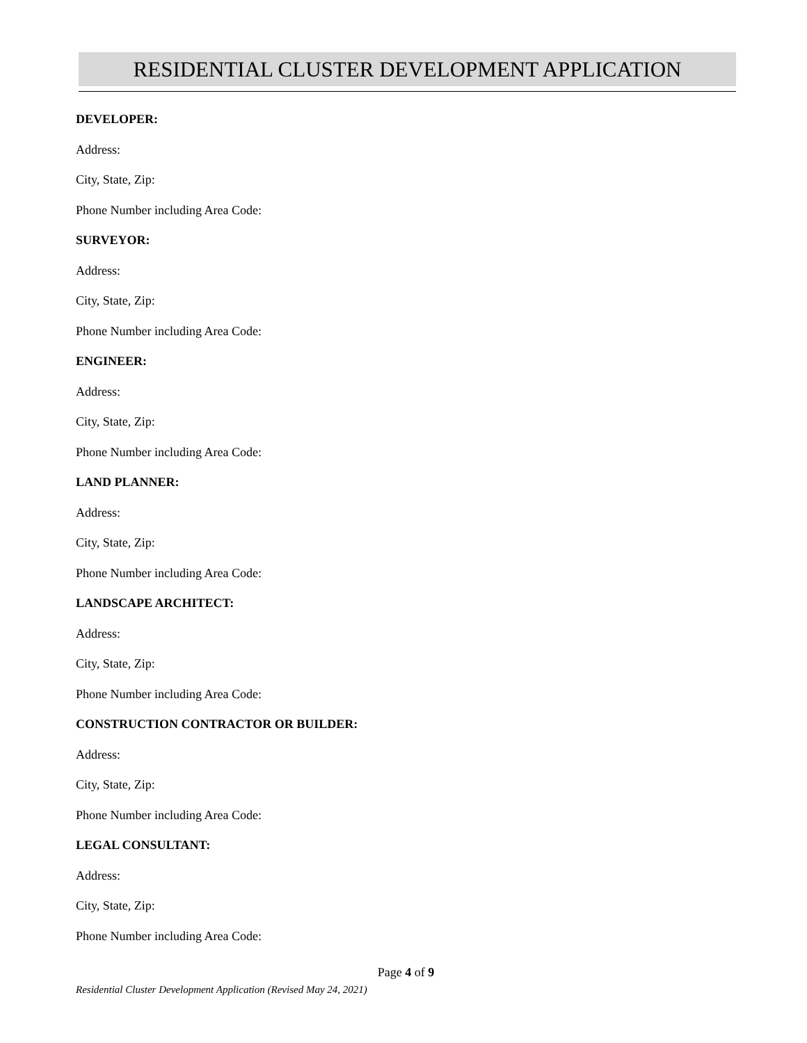RESIDENTIAL CLUSTER DEVELOPMENT APPLICATION
DEVELOPER:
Address:
City, State, Zip:
Phone Number including Area Code:
SURVEYOR:
Address:
City, State, Zip:
Phone Number including Area Code:
ENGINEER:
Address:
City, State, Zip:
Phone Number including Area Code:
LAND PLANNER:
Address:
City, State, Zip:
Phone Number including Area Code:
LANDSCAPE ARCHITECT:
Address:
City, State, Zip:
Phone Number including Area Code:
CONSTRUCTION CONTRACTOR OR BUILDER:
Address:
City, State, Zip:
Phone Number including Area Code:
LEGAL CONSULTANT:
Address:
City, State, Zip:
Phone Number including Area Code:
Page 4 of 9
Residential Cluster Development Application (Revised May 24, 2021)